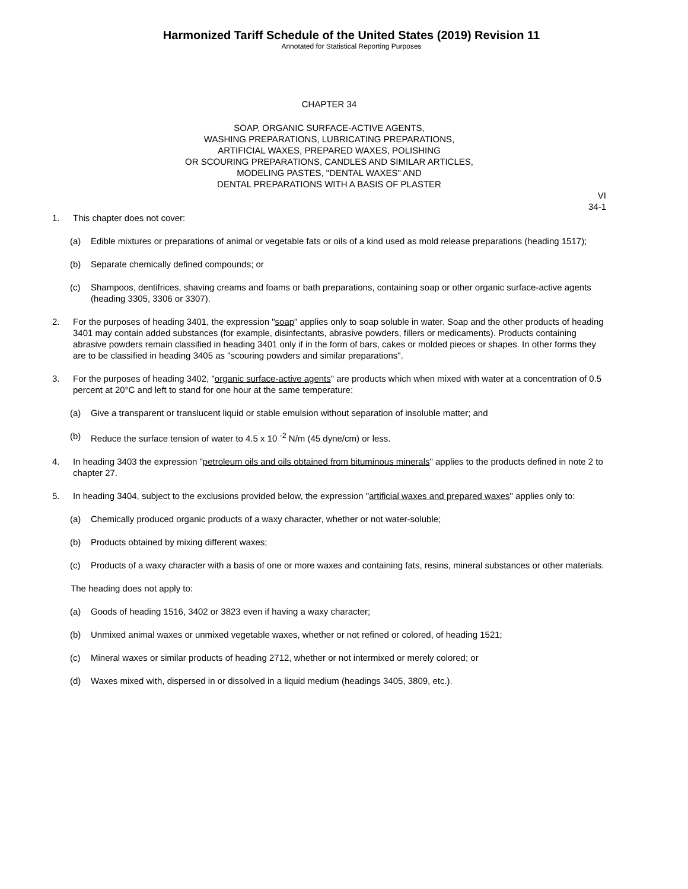Harmonized Tariff Schedule of the United States (2019) Revision 11
Annotated for Statistical Reporting Purposes
CHAPTER 34
SOAP, ORGANIC SURFACE-ACTIVE AGENTS,
WASHING PREPARATIONS, LUBRICATING PREPARATIONS,
ARTIFICIAL WAXES, PREPARED WAXES, POLISHING
OR SCOURING PREPARATIONS, CANDLES AND SIMILAR ARTICLES,
MODELING PASTES, "DENTAL WAXES" AND
DENTAL PREPARATIONS WITH A BASIS OF PLASTER
VI
34-1
1. This chapter does not cover:
(a) Edible mixtures or preparations of animal or vegetable fats or oils of a kind used as mold release preparations (heading 1517);
(b) Separate chemically defined compounds; or
(c) Shampoos, dentifrices, shaving creams and foams or bath preparations, containing soap or other organic surface-active agents (heading 3305, 3306 or 3307).
2. For the purposes of heading 3401, the expression "soap" applies only to soap soluble in water. Soap and the other products of heading 3401 may contain added substances (for example, disinfectants, abrasive powders, fillers or medicaments). Products containing abrasive powders remain classified in heading 3401 only if in the form of bars, cakes or molded pieces or shapes. In other forms they are to be classified in heading 3405 as "scouring powders and similar preparations".
3. For the purposes of heading 3402, "organic surface-active agents" are products which when mixed with water at a concentration of 0.5 percent at 20°C and left to stand for one hour at the same temperature:
(a) Give a transparent or translucent liquid or stable emulsion without separation of insoluble matter; and
(b) Reduce the surface tension of water to 4.5 x 10 <sup>-2</sup> N/m (45 dyne/cm) or less.
4. In heading 3403 the expression "petroleum oils and oils obtained from bituminous minerals" applies to the products defined in note 2 to chapter 27.
5. In heading 3404, subject to the exclusions provided below, the expression "artificial waxes and prepared waxes" applies only to:
(a) Chemically produced organic products of a waxy character, whether or not water-soluble;
(b) Products obtained by mixing different waxes;
(c) Products of a waxy character with a basis of one or more waxes and containing fats, resins, mineral substances or other materials.
The heading does not apply to:
(a) Goods of heading 1516, 3402 or 3823 even if having a waxy character;
(b) Unmixed animal waxes or unmixed vegetable waxes, whether or not refined or colored, of heading 1521;
(c) Mineral waxes or similar products of heading 2712, whether or not intermixed or merely colored; or
(d) Waxes mixed with, dispersed in or dissolved in a liquid medium (headings 3405, 3809, etc.).